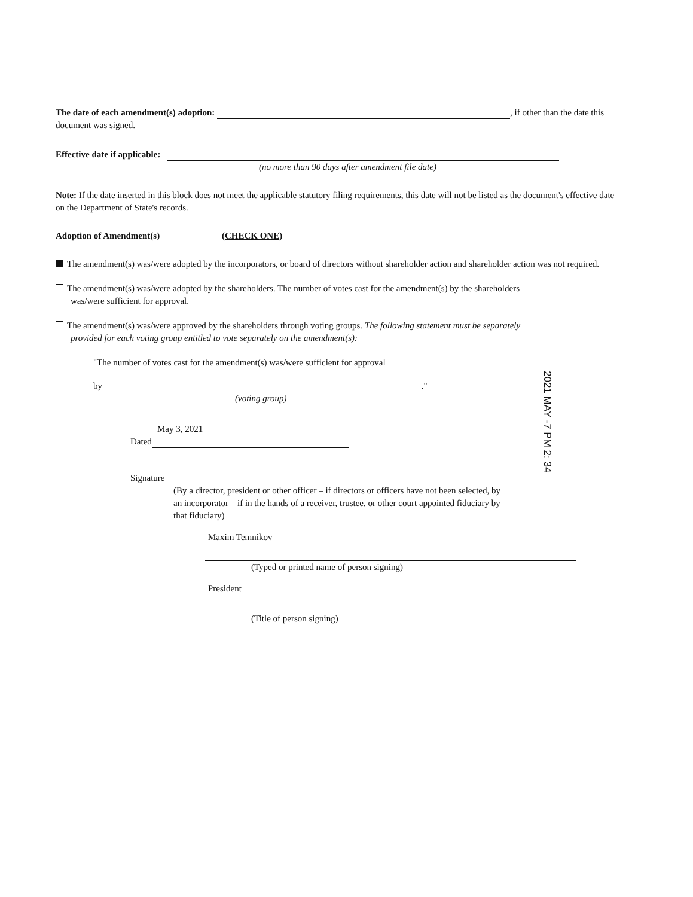The date of each amendment(s) adoption: , if other than the date this document was signed.
Effective date if applicable:
(no more than 90 days after amendment file date)
Note: If the date inserted in this block does not meet the applicable statutory filing requirements, this date will not be listed as the document's effective date on the Department of State's records.
Adoption of Amendment(s) (CHECK ONE)
The amendment(s) was/were adopted by the incorporators, or board of directors without shareholder action and shareholder action was not required.
The amendment(s) was/were adopted by the shareholders. The number of votes cast for the amendment(s) by the shareholders was/were sufficient for approval.
The amendment(s) was/were approved by the shareholders through voting groups. The following statement must be separately provided for each voting group entitled to vote separately on the amendment(s):
"The number of votes cast for the amendment(s) was/were sufficient for approval
by ."
(voting group)
May 3, 2021
Dated
Signature
(By a director, president or other officer – if directors or officers have not been selected, by an incorporator – if in the hands of a receiver, trustee, or other court appointed fiduciary by that fiduciary)
Maxim Temnikov
(Typed or printed name of person signing)
President
(Title of person signing)
2021 MAY -7 PM 2: 34